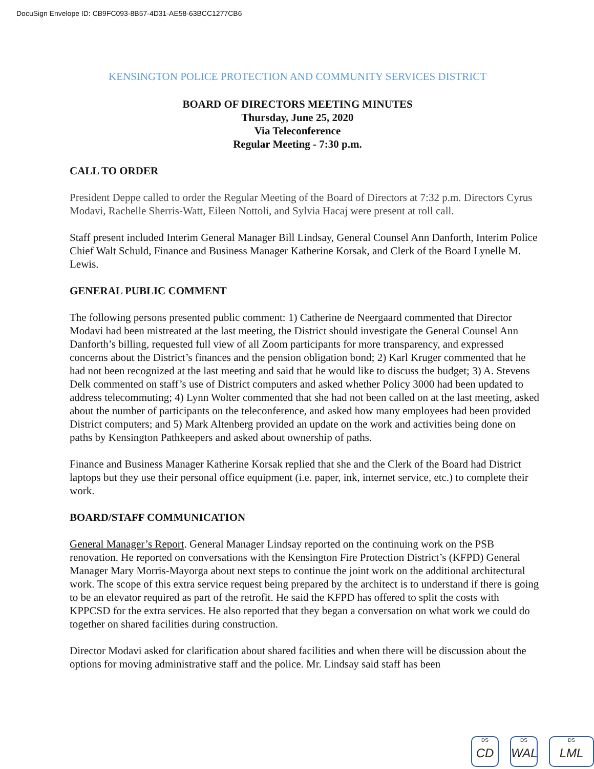DocuSign Envelope ID: CB9FC093-8B57-4D31-AE58-63BCC1277CB6
KENSINGTON POLICE PROTECTION AND COMMUNITY SERVICES DISTRICT
BOARD OF DIRECTORS MEETING MINUTES
Thursday, June 25, 2020
Via Teleconference
Regular Meeting - 7:30 p.m.
CALL TO ORDER
President Deppe called to order the Regular Meeting of the Board of Directors at 7:32 p.m. Directors Cyrus Modavi, Rachelle Sherris-Watt, Eileen Nottoli, and Sylvia Hacaj were present at roll call.
Staff present included Interim General Manager Bill Lindsay, General Counsel Ann Danforth, Interim Police Chief Walt Schuld, Finance and Business Manager Katherine Korsak, and Clerk of the Board Lynelle M. Lewis.
GENERAL PUBLIC COMMENT
The following persons presented public comment: 1) Catherine de Neergaard commented that Director Modavi had been mistreated at the last meeting, the District should investigate the General Counsel Ann Danforth’s billing, requested full view of all Zoom participants for more transparency, and expressed concerns about the District’s finances and the pension obligation bond; 2) Karl Kruger commented that he had not been recognized at the last meeting and said that he would like to discuss the budget; 3) A. Stevens Delk commented on staff’s use of District computers and asked whether Policy 3000 had been updated to address telecommuting; 4) Lynn Wolter commented that she had not been called on at the last meeting, asked about the number of participants on the teleconference, and asked how many employees had been provided District computers; and 5) Mark Altenberg provided an update on the work and activities being done on paths by Kensington Pathkeepers and asked about ownership of paths.
Finance and Business Manager Katherine Korsak replied that she and the Clerk of the Board had District laptops but they use their personal office equipment (i.e. paper, ink, internet service, etc.) to complete their work.
BOARD/STAFF COMMUNICATION
General Manager’s Report. General Manager Lindsay reported on the continuing work on the PSB renovation. He reported on conversations with the Kensington Fire Protection District’s (KFPD) General Manager Mary Morris-Mayorga about next steps to continue the joint work on the additional architectural work. The scope of this extra service request being prepared by the architect is to understand if there is going to be an elevator required as part of the retrofit. He said the KFPD has offered to split the costs with KPPCSD for the extra services. He also reported that they began a conversation on what work we could do together on shared facilities during construction.
Director Modavi asked for clarification about shared facilities and when there will be discussion about the options for moving administrative staff and the police. Mr. Lindsay said staff has been
DS
CD
DS
WAL
DS
LML